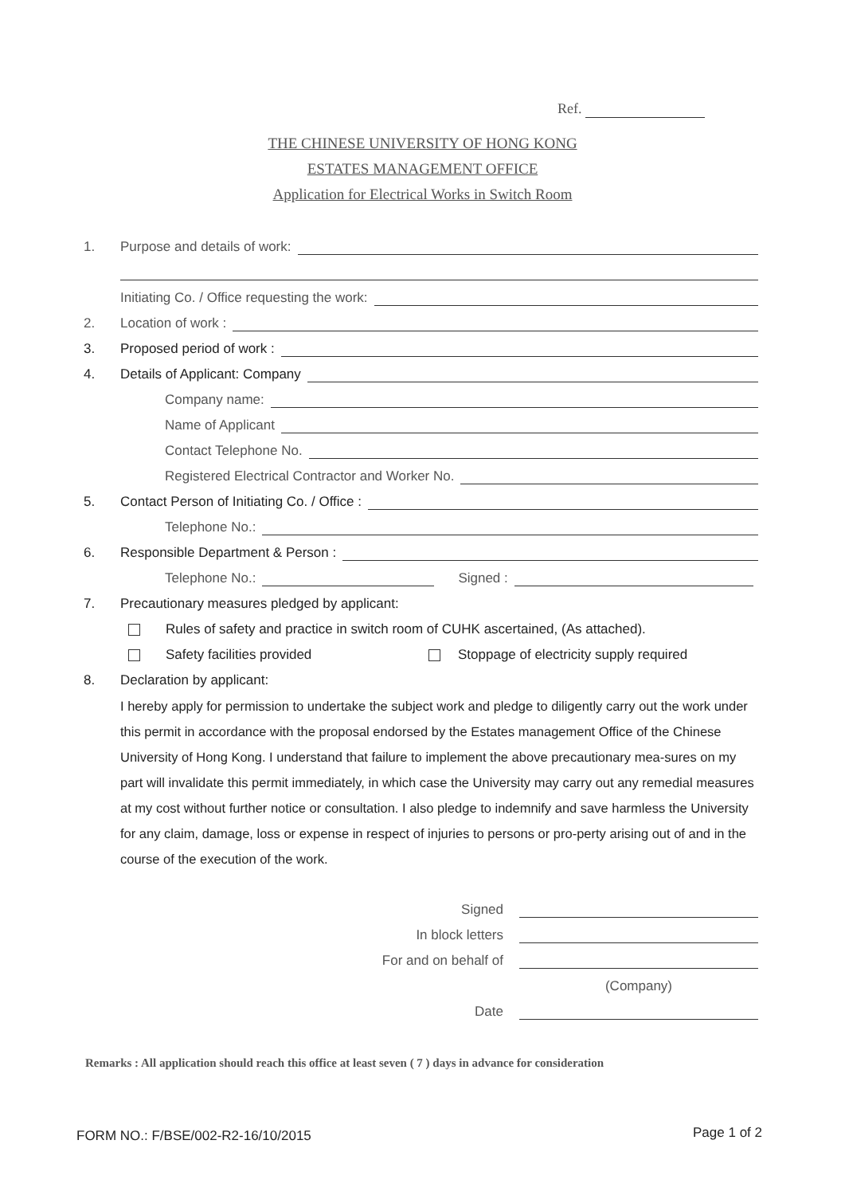Ref.
THE CHINESE UNIVERSITY OF HONG KONG
ESTATES MANAGEMENT OFFICE
Application for Electrical Works in Switch Room
1. Purpose and details of work:
Initiating Co. / Office requesting the work:
2. Location of work :
3. Proposed period of work :
4. Details of Applicant: Company
Company name:
Name of Applicant
Contact Telephone No.
Registered Electrical Contractor and Worker No.
5. Contact Person of Initiating Co. / Office :
Telephone No.:
6. Responsible Department & Person :
Telephone No.: Signed :
7. Precautionary measures pledged by applicant:
Rules of safety and practice in switch room of CUHK ascertained, (As attached).
Safety facilities provided Stoppage of electricity supply required
8. Declaration by applicant:
I hereby apply for permission to undertake the subject work and pledge to diligently carry out the work under this permit in accordance with the proposal endorsed by the Estates management Office of the Chinese University of Hong Kong. I understand that failure to implement the above precautionary mea-sures on my part will invalidate this permit immediately, in which case the University may carry out any remedial measures at my cost without further notice or consultation. I also pledge to indemnify and save harmless the University for any claim, damage, loss or expense in respect of injuries to persons or pro-perty arising out of and in the course of the execution of the work.
Signed
In block letters
For and on behalf of
(Company)
Date
Remarks : All application should reach this office at least seven ( 7 ) days in advance for consideration
FORM NO.: F/BSE/002-R2-16/10/2015
Page 1 of 2